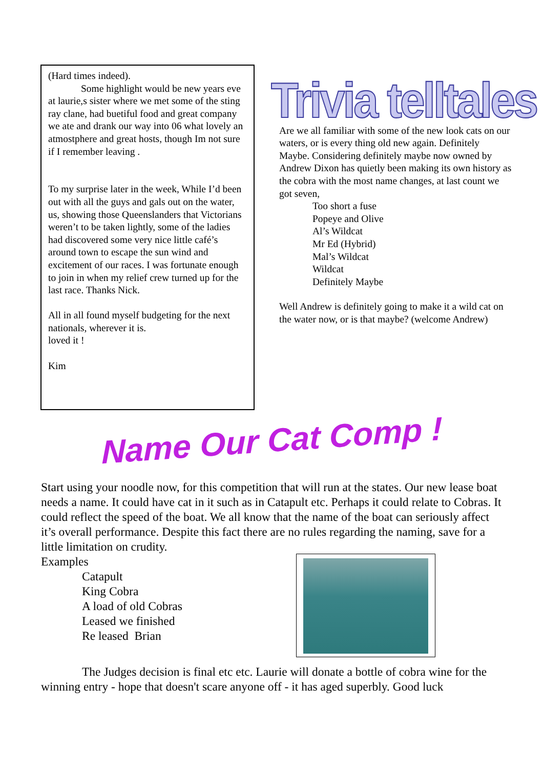(Hard times indeed).
Some highlight would be new years eve at laurie,s sister where we met some of the sting ray clane, had buetiful food and great company we ate and drank our way into 06 what lovely an atmostphere and great hosts, though Im not sure if I remember leaving .
To my surprise later in the week, While I’d been out with all the guys and gals out on the water, us, showing those Queenslanders that Victorians weren’t to be taken lightly, some of the ladies had discovered some very nice little café’s around town to escape the sun wind and excitement of our races. I was fortunate enough to join in when my relief crew turned up for the last race. Thanks Nick.
All in all found myself budgeting for the next nationals, wherever it is.
loved it !
Kim
Trivia telltales
Are we all familiar with some of the new look cats on our waters, or is every thing old new again. Definitely Maybe. Considering definitely maybe now owned by Andrew Dixon has quietly been making its own history as the cobra with the most name changes, at last count we got seven,
Too short a fuse
Popeye and Olive
Al’s Wildcat
Mr Ed (Hybrid)
Mal’s Wildcat
Wildcat
Definitely Maybe
Well Andrew is definitely going to make it a wild cat on the water now, or is that maybe? (welcome Andrew)
Name Our Cat Comp !
Start using your noodle now, for this competition that will run at the states. Our new lease boat needs a name. It could have cat in it such as in Catapult etc. Perhaps it could relate to Cobras. It could reflect the speed of the boat. We all know that the name of the boat can seriously affect it’s overall performance. Despite this fact there are no rules regarding the naming, save for a little limitation on crudity.
Examples
Catapult
King Cobra
A load of old Cobras
Leased we finished
Re leased Brian
The Judges decision is final etc etc. Laurie will donate a bottle of cobra wine for the winning entry - hope that doesn't scare anyone off - it has aged superbly. Good luck